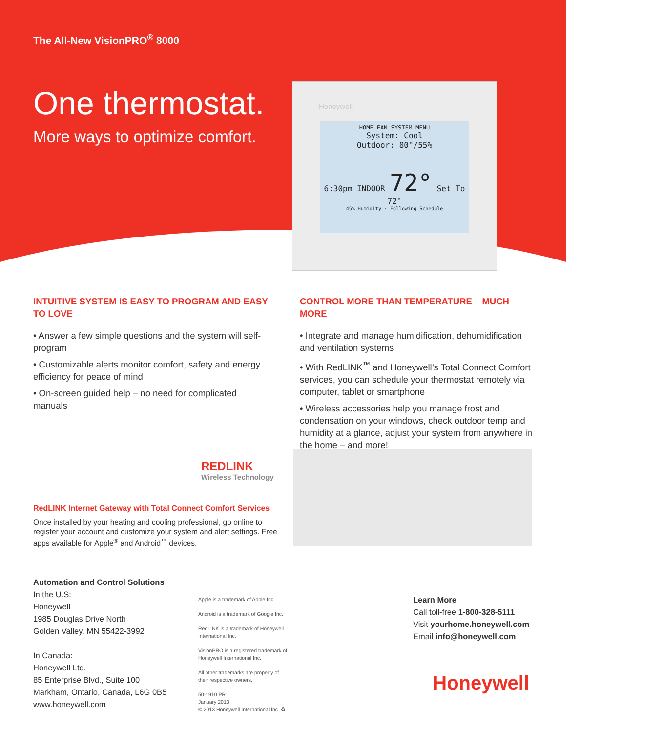The All-New VisionPRO<sup>®</sup> 8000
One thermostat.
More ways to optimize comfort.
Honeywell
HOME FAN SYSTEM MENU
System: Cool
Outdoor: 80°/55%
6:30pm INDOOR 72° Set To 72°
45% Humidity · Following Schedule
INTUITIVE SYSTEM IS EASY TO PROGRAM AND EASY TO LOVE
• Answer a few simple questions and the system will self-program
• Customizable alerts monitor comfort, safety and energy efficiency for peace of mind
• On-screen guided help – no need for complicated manuals
CONTROL MORE THAN TEMPERATURE – MUCH MORE
• Integrate and manage humidification, dehumidification and ventilation systems
• With RedLINK<sup>™</sup> and Honeywell’s Total Connect Comfort services, you can schedule your thermostat remotely via computer, tablet or smartphone
• Wireless accessories help you manage frost and condensation on your windows, check outdoor temp and humidity at a glance, adjust your system from anywhere in the home – and more!
REDLINK
Wireless Technology
RedLINK Internet Gateway with Total Connect Comfort Services
Once installed by your heating and cooling professional, go online to register your account and customize your system and alert settings. Free apps available for Apple<sup>®</sup> and Android<sup>™</sup> devices.
Automation and Control Solutions
In the U.S:
Honeywell
1985 Douglas Drive North
Golden Valley, MN 55422-3992
In Canada:
Honeywell Ltd.
85 Enterprise Blvd., Suite 100
Markham, Ontario, Canada, L6G 0B5
www.honeywell.com
Apple is a trademark of Apple Inc.
Android is a trademark of Google Inc.
RedLINK is a trademark of Honeywell
International Inc.
VisionPRO is a registered trademark of
Honeywell International Inc.
All other trademarks are property of
their respective owners.
50-1910 PR
January 2013
© 2013 Honeywell International Inc. ♻
Learn More
Call toll-free 1-800-328-5111
Visit yourhome.honeywell.com
Email info@honeywell.com
Honeywell